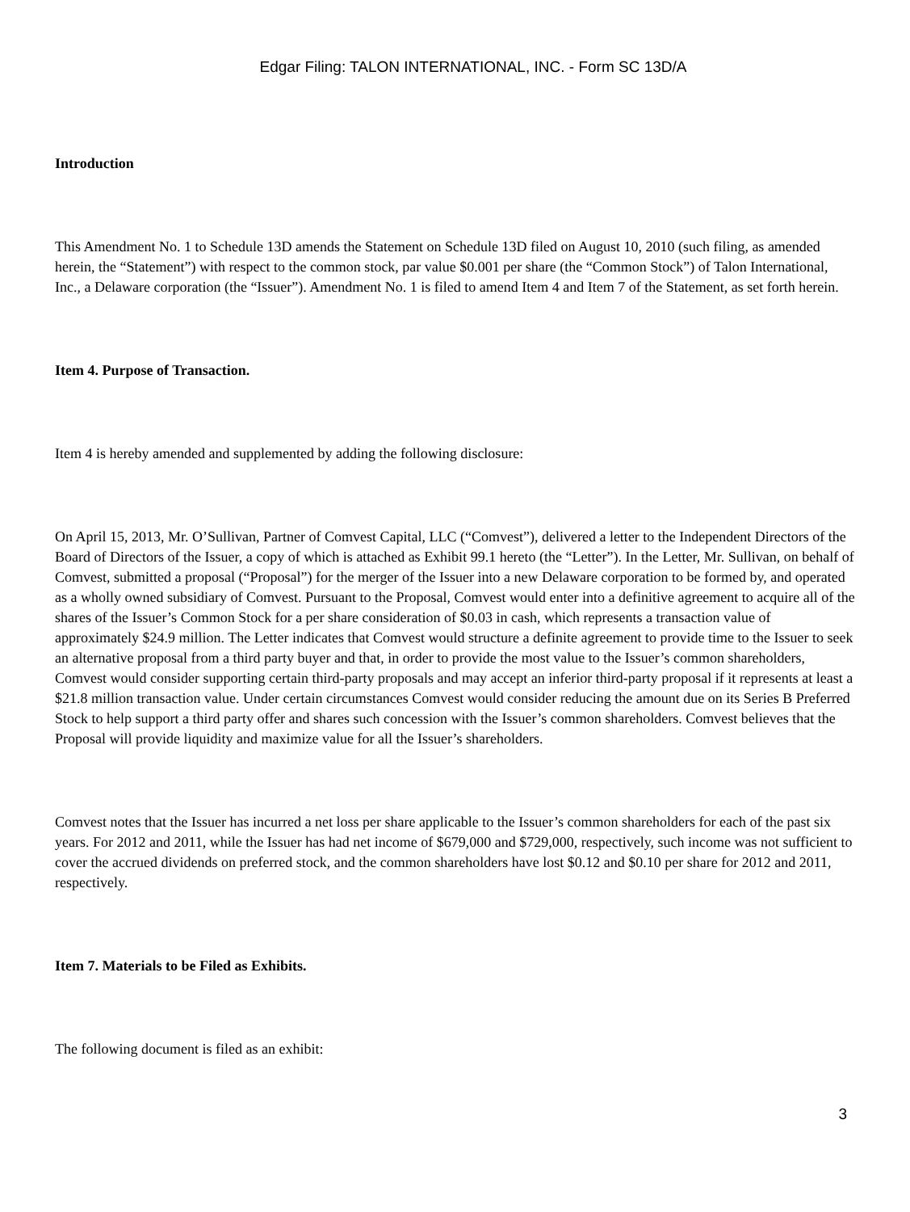Edgar Filing: TALON INTERNATIONAL, INC. - Form SC 13D/A
Introduction
This Amendment No. 1 to Schedule 13D amends the Statement on Schedule 13D filed on August 10, 2010 (such filing, as amended herein, the “Statement”) with respect to the common stock, par value $0.001 per share (the “Common Stock”) of Talon International, Inc., a Delaware corporation (the “Issuer”). Amendment No. 1 is filed to amend Item 4 and Item 7 of the Statement, as set forth herein.
Item 4. Purpose of Transaction.
Item 4 is hereby amended and supplemented by adding the following disclosure:
On April 15, 2013, Mr. O’Sullivan, Partner of Comvest Capital, LLC (“Comvest”), delivered a letter to the Independent Directors of the Board of Directors of the Issuer, a copy of which is attached as Exhibit 99.1 hereto (the “Letter”). In the Letter, Mr. Sullivan, on behalf of Comvest, submitted a proposal (“Proposal”) for the merger of the Issuer into a new Delaware corporation to be formed by, and operated as a wholly owned subsidiary of Comvest. Pursuant to the Proposal, Comvest would enter into a definitive agreement to acquire all of the shares of the Issuer’s Common Stock for a per share consideration of $0.03 in cash, which represents a transaction value of approximately $24.9 million. The Letter indicates that Comvest would structure a definite agreement to provide time to the Issuer to seek an alternative proposal from a third party buyer and that, in order to provide the most value to the Issuer’s common shareholders, Comvest would consider supporting certain third-party proposals and may accept an inferior third-party proposal if it represents at least a $21.8 million transaction value. Under certain circumstances Comvest would consider reducing the amount due on its Series B Preferred Stock to help support a third party offer and shares such concession with the Issuer’s common shareholders. Comvest believes that the Proposal will provide liquidity and maximize value for all the Issuer’s shareholders.
Comvest notes that the Issuer has incurred a net loss per share applicable to the Issuer’s common shareholders for each of the past six years. For 2012 and 2011, while the Issuer has had net income of $679,000 and $729,000, respectively, such income was not sufficient to cover the accrued dividends on preferred stock, and the common shareholders have lost $0.12 and $0.10 per share for 2012 and 2011, respectively.
Item 7. Materials to be Filed as Exhibits.
The following document is filed as an exhibit:
3